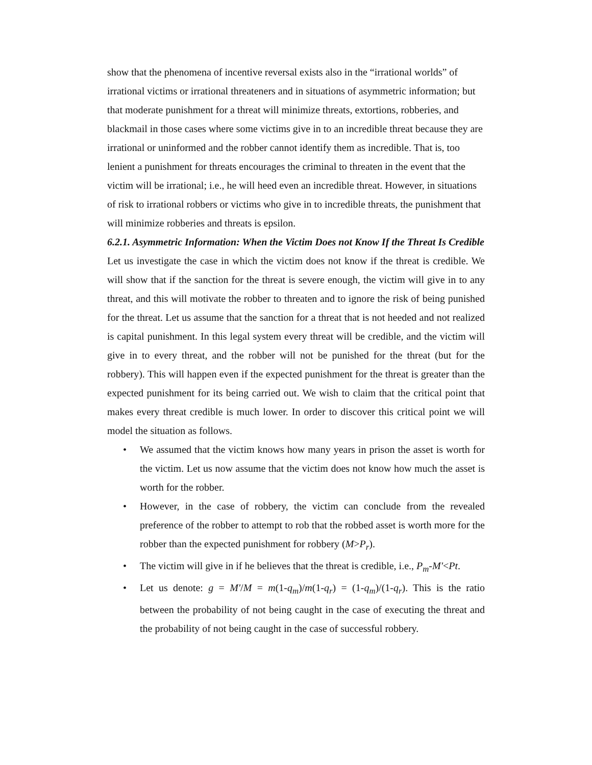show that the phenomena of incentive reversal exists also in the “irrational worlds” of irrational victims or irrational threateners and in situations of asymmetric information; but that moderate punishment for a threat will minimize threats, extortions, robberies, and blackmail in those cases where some victims give in to an incredible threat because they are irrational or uninformed and the robber cannot identify them as incredible. That is, too lenient a punishment for threats encourages the criminal to threaten in the event that the victim will be irrational; i.e., he will heed even an incredible threat. However, in situations of risk to irrational robbers or victims who give in to incredible threats, the punishment that will minimize robberies and threats is epsilon.
6.2.1. Asymmetric Information: When the Victim Does not Know If the Threat Is Credible
Let us investigate the case in which the victim does not know if the threat is credible. We will show that if the sanction for the threat is severe enough, the victim will give in to any threat, and this will motivate the robber to threaten and to ignore the risk of being punished for the threat. Let us assume that the sanction for a threat that is not heeded and not realized is capital punishment. In this legal system every threat will be credible, and the victim will give in to every threat, and the robber will not be punished for the threat (but for the robbery). This will happen even if the expected punishment for the threat is greater than the expected punishment for its being carried out. We wish to claim that the critical point that makes every threat credible is much lower. In order to discover this critical point we will model the situation as follows.
• We assumed that the victim knows how many years in prison the asset is worth for the victim. Let us now assume that the victim does not know how much the asset is worth for the robber.
• However, in the case of robbery, the victim can conclude from the revealed preference of the robber to attempt to rob that the robbed asset is worth more for the robber than the expected punishment for robbery (M>P<sub>r</sub>).
• The victim will give in if he believes that the threat is credible, i.e., P<sub>m</sub>-M'<Pt.
• Let us denote: g = M'/M = m(1-q<sub>m</sub>)/m(1-q<sub>r</sub>) = (1-q<sub>m</sub>)/(1-q<sub>r</sub>). This is the ratio between the probability of not being caught in the case of executing the threat and the probability of not being caught in the case of successful robbery.